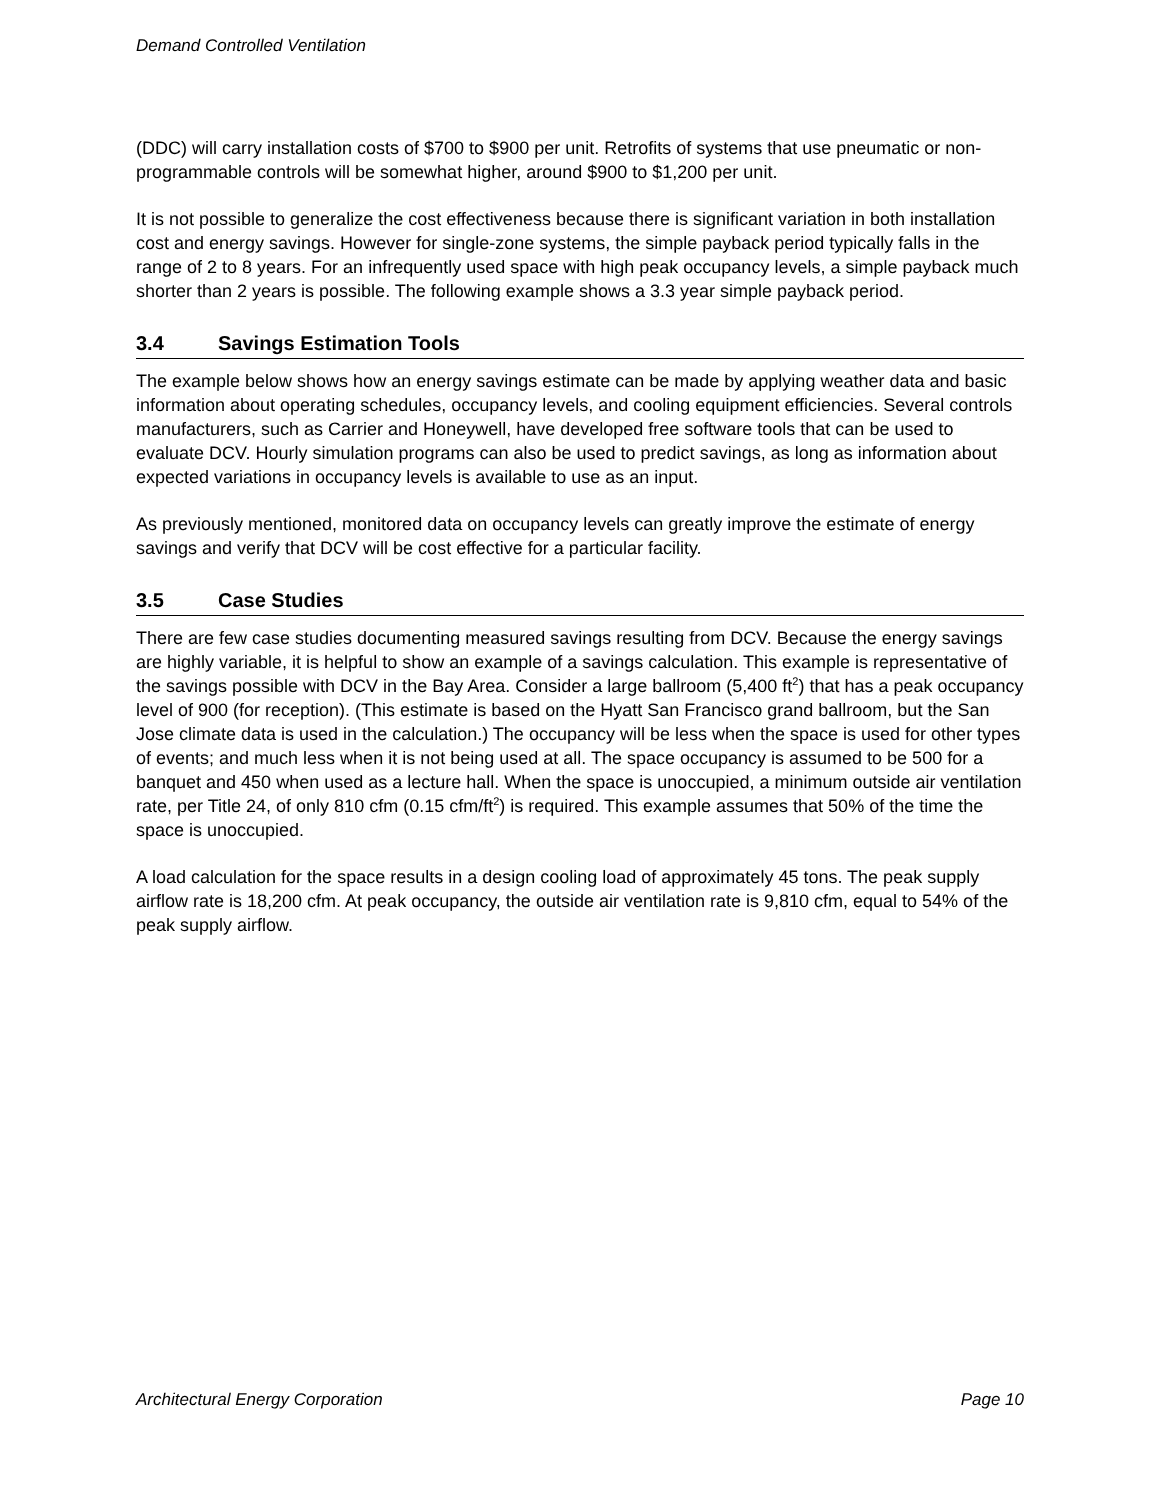Demand Controlled Ventilation
(DDC) will carry installation costs of $700 to $900 per unit. Retrofits of systems that use pneumatic or non-programmable controls will be somewhat higher, around $900 to $1,200 per unit.
It is not possible to generalize the cost effectiveness because there is significant variation in both installation cost and energy savings. However for single-zone systems, the simple payback period typically falls in the range of 2 to 8 years. For an infrequently used space with high peak occupancy levels, a simple payback much shorter than 2 years is possible. The following example shows a 3.3 year simple payback period.
3.4 Savings Estimation Tools
The example below shows how an energy savings estimate can be made by applying weather data and basic information about operating schedules, occupancy levels, and cooling equipment efficiencies. Several controls manufacturers, such as Carrier and Honeywell, have developed free software tools that can be used to evaluate DCV. Hourly simulation programs can also be used to predict savings, as long as information about expected variations in occupancy levels is available to use as an input.
As previously mentioned, monitored data on occupancy levels can greatly improve the estimate of energy savings and verify that DCV will be cost effective for a particular facility.
3.5 Case Studies
There are few case studies documenting measured savings resulting from DCV. Because the energy savings are highly variable, it is helpful to show an example of a savings calculation. This example is representative of the savings possible with DCV in the Bay Area. Consider a large ballroom (5,400 ft<sup>2</sup>) that has a peak occupancy level of 900 (for reception). (This estimate is based on the Hyatt San Francisco grand ballroom, but the San Jose climate data is used in the calculation.) The occupancy will be less when the space is used for other types of events; and much less when it is not being used at all. The space occupancy is assumed to be 500 for a banquet and 450 when used as a lecture hall. When the space is unoccupied, a minimum outside air ventilation rate, per Title 24, of only 810 cfm (0.15 cfm/ft<sup>2</sup>) is required. This example assumes that 50% of the time the space is unoccupied.
A load calculation for the space results in a design cooling load of approximately 45 tons. The peak supply airflow rate is 18,200 cfm. At peak occupancy, the outside air ventilation rate is 9,810 cfm, equal to 54% of the peak supply airflow.
Architectural Energy Corporation Page 10